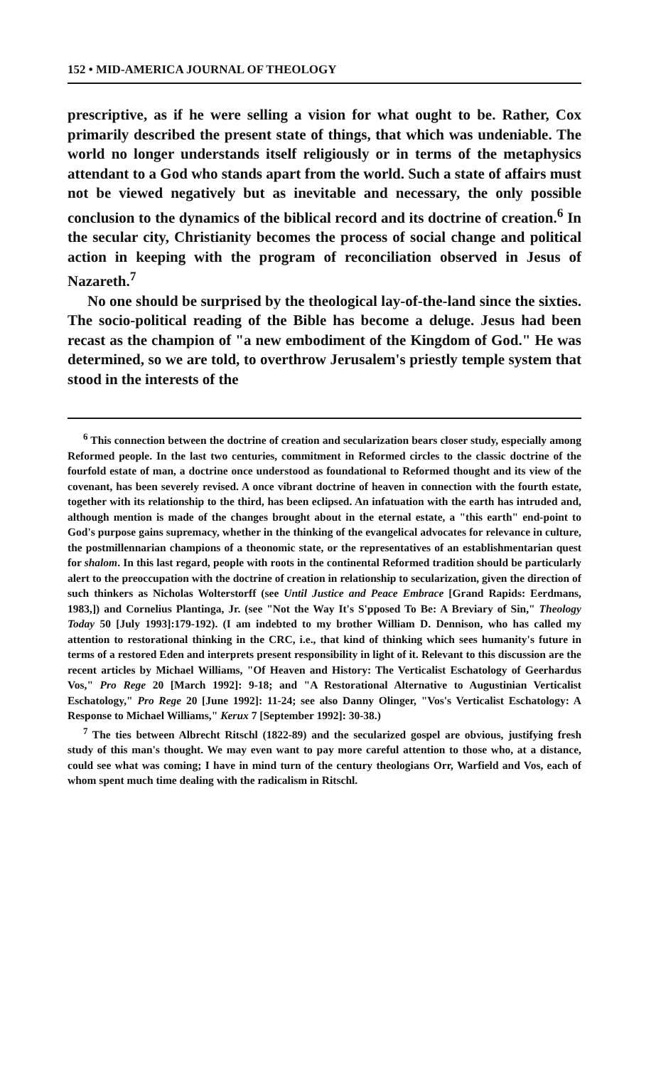152 • MID-AMERICA JOURNAL OF THEOLOGY
prescriptive, as if he were selling a vision for what ought to be. Rather, Cox primarily described the present state of things, that which was undeniable. The world no longer understands itself religiously or in terms of the metaphysics attendant to a God who stands apart from the world. Such a state of affairs must not be viewed negatively but as inevitable and necessary, the only possible conclusion to the dynamics of the biblical record and its doctrine of creation.<sup>6</sup> In the secular city, Christianity becomes the process of social change and political action in keeping with the program of reconciliation observed in Jesus of Nazareth.<sup>7</sup>
No one should be surprised by the theological lay-of-the-land since the sixties. The socio-political reading of the Bible has become a deluge. Jesus had been recast as the champion of "a new embodiment of the Kingdom of God." He was determined, so we are told, to overthrow Jerusalem's priestly temple system that stood in the interests of the
<sup>6</sup> This connection between the doctrine of creation and secularization bears closer study, especially among Reformed people. In the last two centuries, commitment in Reformed circles to the classic doctrine of the fourfold estate of man, a doctrine once understood as foundational to Reformed thought and its view of the covenant, has been severely revised. A once vibrant doctrine of heaven in connection with the fourth estate, together with its relationship to the third, has been eclipsed. An infatuation with the earth has intruded and, although mention is made of the changes brought about in the eternal estate, a "this earth" end-point to God's purpose gains supremacy, whether in the thinking of the evangelical advocates for relevance in culture, the postmillennarian champions of a theonomic state, or the representatives of an establishmentarian quest for shalom. In this last regard, people with roots in the continental Reformed tradition should be particularly alert to the preoccupation with the doctrine of creation in relationship to secularization, given the direction of such thinkers as Nicholas Wolterstorff (see Until Justice and Peace Embrace [Grand Rapids: Eerdmans, 1983,]) and Cornelius Plantinga, Jr. (see "Not the Way It's S'pposed To Be: A Breviary of Sin," Theology Today 50 [July 1993]:179-192). (I am indebted to my brother William D. Dennison, who has called my attention to restorational thinking in the CRC, i.e., that kind of thinking which sees humanity's future in terms of a restored Eden and interprets present responsibility in light of it. Relevant to this discussion are the recent articles by Michael Williams, "Of Heaven and History: The Verticalist Eschatology of Geerhardus Vos," Pro Rege 20 [March 1992]: 9-18; and "A Restorational Alternative to Augustinian Verticalist Eschatology," Pro Rege 20 [June 1992]: 11-24; see also Danny Olinger, "Vos's Verticalist Eschatology: A Response to Michael Williams," Kerux 7 [September 1992]: 30-38.)
<sup>7</sup> The ties between Albrecht Ritschl (1822-89) and the secularized gospel are obvious, justifying fresh study of this man's thought. We may even want to pay more careful attention to those who, at a distance, could see what was coming; I have in mind turn of the century theologians Orr, Warfield and Vos, each of whom spent much time dealing with the radicalism in Ritschl.